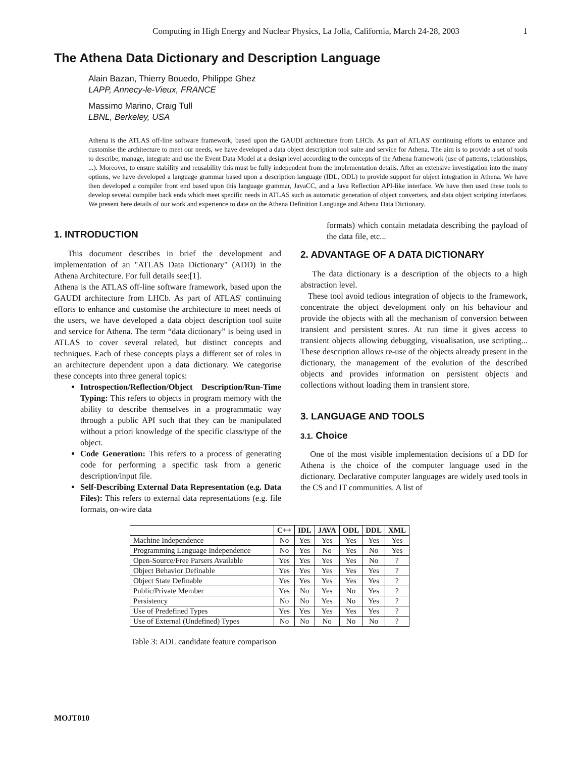Computing in High Energy and Nuclear Physics, La Jolla, California, March 24-28, 2003 1
The Athena Data Dictionary and Description Language
Alain Bazan, Thierry Bouedo, Philippe Ghez
LAPP, Annecy-le-Vieux, FRANCE
Massimo Marino, Craig Tull
LBNL, Berkeley, USA
Athena is the ATLAS off-line software framework, based upon the GAUDI architecture from LHCb. As part of ATLAS' continuing efforts to enhance and customise the architecture to meet our needs, we have developed a data object description tool suite and service for Athena. The aim is to provide a set of tools to describe, manage, integrate and use the Event Data Model at a design level according to the concepts of the Athena framework (use of patterns, relationships, ...). Moreover, to ensure stability and reusability this must be fully independent from the implementation details. After an extensive investigation into the many options, we have developed a language grammar based upon a description language (IDL, ODL) to provide support for object integration in Athena. We have then developed a compiler front end based upon this language grammar, JavaCC, and a Java Reflection API-like interface. We have then used these tools to develop several compiler back ends which meet specific needs in ATLAS such as automatic generation of object converters, and data object scripting interfaces. We present here details of our work and experience to date on the Athena Definition Language and Athena Data Dictionary.
1. INTRODUCTION
This document describes in brief the development and implementation of an "ATLAS Data Dictionary" (ADD) in the Athena Architecture. For full details see:[1].
Athena is the ATLAS off-line software framework, based upon the GAUDI architecture from LHCb. As part of ATLAS' continuing efforts to enhance and customise the architecture to meet needs of the users, we have developed a data object description tool suite and service for Athena. The term “data dictionary” is being used in ATLAS to cover several related, but distinct concepts and techniques. Each of these concepts plays a different set of roles in an architecture dependent upon a data dictionary. We categorise these concepts into three general topics:
Introspection/Reflection/Object Description/Run-Time Typing: This refers to objects in program memory with the ability to describe themselves in a programmatic way through a public API such that they can be manipulated without a priori knowledge of the specific class/type of the object.
Code Generation: This refers to a process of generating code for performing a specific task from a generic description/input file.
Self-Describing External Data Representation (e.g. Data Files): This refers to external data representations (e.g. file formats, on-wire data
formats) which contain metadata describing the payload of the data file, etc...
2. ADVANTAGE OF A DATA DICTIONARY
The data dictionary is a description of the objects to a high abstraction level.
These tool avoid tedious integration of objects to the framework, concentrate the object development only on his behaviour and provide the objects with all the mechanism of conversion between transient and persistent stores. At run time it gives access to transient objects allowing debugging, visualisation, use scripting... These description allows re-use of the objects already present in the dictionary, the management of the evolution of the described objects and provides information on persistent objects and collections without loading them in transient store.
3. LANGUAGE AND TOOLS
3.1. Choice
One of the most visible implementation decisions of a DD for Athena is the choice of the computer language used in the dictionary. Declarative computer languages are widely used tools in the CS and IT communities. A list of
| | C++ | IDL | JAVA | ODL | DDL | XML |
| --- | --- | --- | --- | --- | --- | --- |
| Machine Independence | No | Yes | Yes | Yes | Yes | Yes |
| Programming Language Independence | No | Yes | No | Yes | No | Yes |
| Open-Source/Free Parsers Available | Yes | Yes | Yes | Yes | No | ? |
| Object Behavior Definable | Yes | Yes | Yes | Yes | Yes | ? |
| Object State Definable | Yes | Yes | Yes | Yes | Yes | ? |
| Public/Private Member | Yes | No | Yes | No | Yes | ? |
| Persistency | No | No | Yes | No | Yes | ? |
| Use of Predefined Types | Yes | Yes | Yes | Yes | Yes | ? |
| Use of External (Undefined) Types | No | No | No | No | No | ? |
Table 3: ADL candidate feature comparison
MOJT010